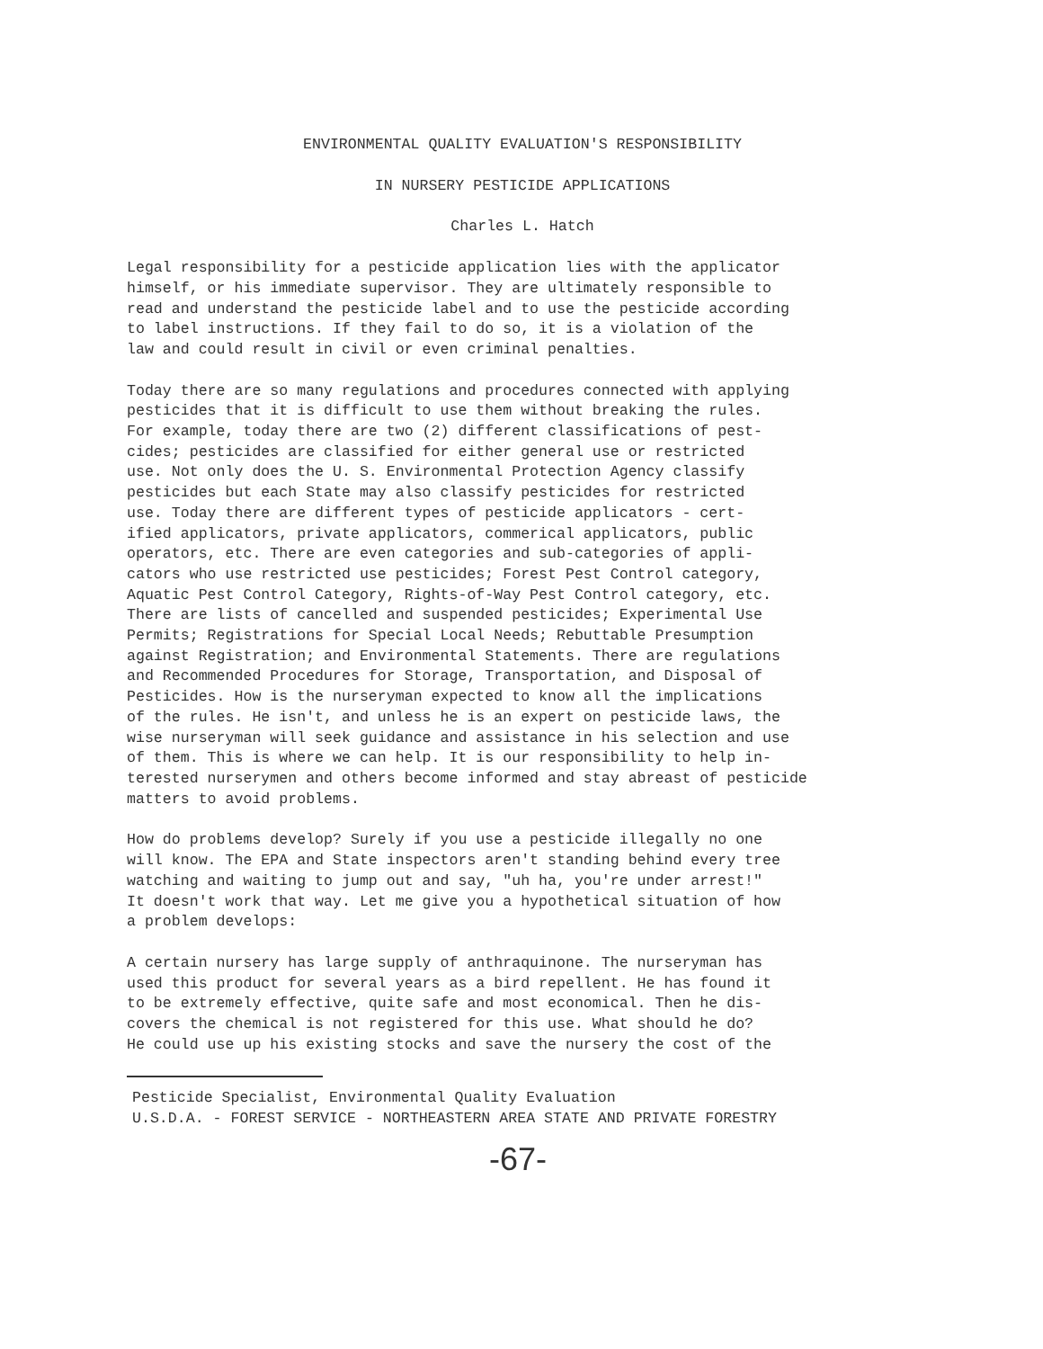ENVIRONMENTAL QUALITY EVALUATION'S RESPONSIBILITY
IN NURSERY PESTICIDE APPLICATIONS
Charles L. Hatch
Legal responsibility for a pesticide application lies with the applicator himself, or his immediate supervisor. They are ultimately responsible to read and understand the pesticide label and to use the pesticide according to label instructions. If they fail to do so, it is a violation of the law and could result in civil or even criminal penalties.
Today there are so many regulations and procedures connected with applying pesticides that it is difficult to use them without breaking the rules. For example, today there are two (2) different classifications of pest- cides; pesticides are classified for either general use or restricted use. Not only does the U. S. Environmental Protection Agency classify pesticides but each State may also classify pesticides for restricted use. Today there are different types of pesticide applicators - cert- ified applicators, private applicators, commerical applicators, public operators, etc. There are even categories and sub-categories of appli- cators who use restricted use pesticides; Forest Pest Control category, Aquatic Pest Control Category, Rights-of-Way Pest Control category, etc. There are lists of cancelled and suspended pesticides; Experimental Use Permits; Registrations for Special Local Needs; Rebuttable Presumption against Registration; and Environmental Statements. There are regulations and Recommended Procedures for Storage, Transportation, and Disposal of Pesticides. How is the nurseryman expected to know all the implications of the rules. He isn't, and unless he is an expert on pesticide laws, the wise nurseryman will seek guidance and assistance in his selection and use of them. This is where we can help. It is our responsibility to help in- terested nurserymen and others become informed and stay abreast of pesticide matters to avoid problems.
How do problems develop? Surely if you use a pesticide illegally no one will know. The EPA and State inspectors aren't standing behind every tree watching and waiting to jump out and say, "uh ha, you're under arrest!" It doesn't work that way. Let me give you a hypothetical situation of how a problem develops:
A certain nursery has large supply of anthraquinone. The nurseryman has used this product for several years as a bird repellent. He has found it to be extremely effective, quite safe and most economical. Then he dis- covers the chemical is not registered for this use. What should he do? He could use up his existing stocks and save the nursery the cost of the
Pesticide Specialist, Environmental Quality Evaluation U.S.D.A. - FOREST SERVICE - NORTHEASTERN AREA STATE AND PRIVATE FORESTRY
-67-